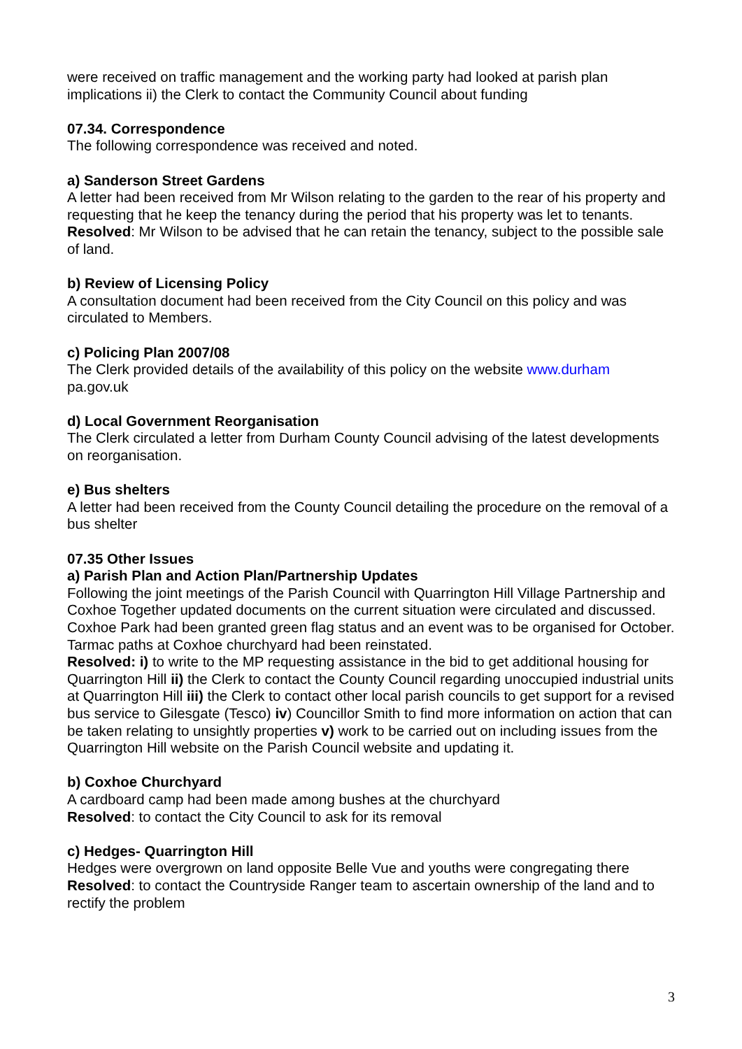were received on traffic management and the working party had looked at parish plan implications ii) the Clerk to contact the Community Council about funding
07.34. Correspondence
The following correspondence was received and noted.
a) Sanderson Street Gardens
A letter had been received from Mr Wilson relating to the garden to the rear of his property and requesting that he keep the tenancy during the period that his property was let to tenants.
Resolved: Mr Wilson to be advised that he can retain the tenancy, subject to the possible sale of land.
b) Review of Licensing Policy
A consultation document had been received from the City Council on this policy and was circulated to Members.
c) Policing Plan 2007/08
The Clerk provided details of the availability of this policy on the website www.durham
pa.gov.uk
d) Local Government Reorganisation
The Clerk circulated a letter from Durham County Council advising of the latest developments on reorganisation.
e) Bus shelters
A letter had been received from the County Council detailing the procedure on the removal of a bus shelter
07.35 Other Issues
a) Parish Plan and Action Plan/Partnership Updates
Following the joint meetings of the Parish Council with Quarrington Hill Village Partnership and Coxhoe Together updated documents on the current situation were circulated and discussed. Coxhoe Park had been granted green flag status and an event was to be organised for October. Tarmac paths at Coxhoe churchyard had been reinstated.
Resolved: i) to write to the MP requesting assistance in the bid to get additional housing for Quarrington Hill ii) the Clerk to contact the County Council regarding unoccupied industrial units at Quarrington Hill iii) the Clerk to contact other local parish councils to get support for a revised bus service to Gilesgate (Tesco) iv) Councillor Smith to find more information on action that can be taken relating to unsightly properties v) work to be carried out on including issues from the Quarrington Hill website on the Parish Council website and updating it.
b) Coxhoe Churchyard
A cardboard camp had been made among bushes at the churchyard
Resolved: to contact the City Council to ask for its removal
c) Hedges- Quarrington Hill
Hedges were overgrown on land opposite Belle Vue and youths were congregating there
Resolved: to contact the Countryside Ranger team to ascertain ownership of the land and to rectify the problem
3